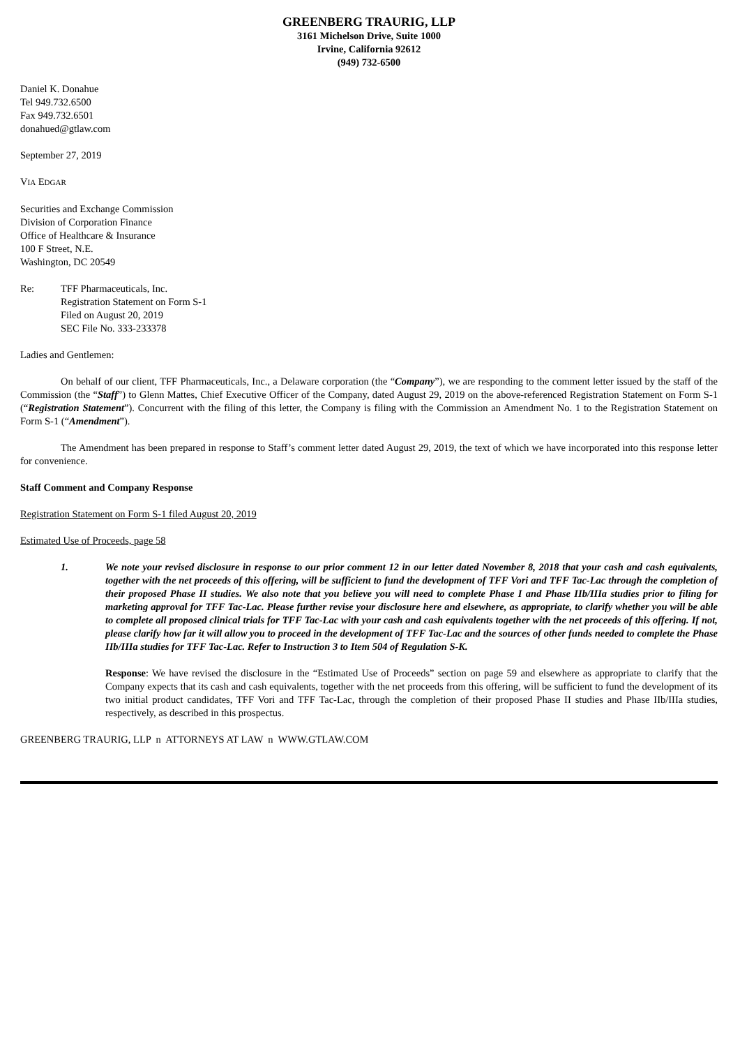GREENBERG TRAURIG, LLP
3161 Michelson Drive, Suite 1000
Irvine, California 92612
(949) 732-6500
Daniel K. Donahue
Tel 949.732.6500
Fax 949.732.6501
donahued@gtlaw.com
September 27, 2019
VIA EDGAR
Securities and Exchange Commission
Division of Corporation Finance
Office of Healthcare & Insurance
100 F Street, N.E.
Washington, DC 20549
Re: TFF Pharmaceuticals, Inc.
Registration Statement on Form S-1
Filed on August 20, 2019
SEC File No. 333-233378
Ladies and Gentlemen:
On behalf of our client, TFF Pharmaceuticals, Inc., a Delaware corporation (the “Company”), we are responding to the comment letter issued by the staff of the Commission (the “Staff”) to Glenn Mattes, Chief Executive Officer of the Company, dated August 29, 2019 on the above-referenced Registration Statement on Form S-1 (“Registration Statement”). Concurrent with the filing of this letter, the Company is filing with the Commission an Amendment No. 1 to the Registration Statement on Form S-1 (“Amendment”).
The Amendment has been prepared in response to Staff’s comment letter dated August 29, 2019, the text of which we have incorporated into this response letter for convenience.
Staff Comment and Company Response
Registration Statement on Form S-1 filed August 20, 2019
Estimated Use of Proceeds, page 58
1. We note your revised disclosure in response to our prior comment 12 in our letter dated November 8, 2018 that your cash and cash equivalents, together with the net proceeds of this offering, will be sufficient to fund the development of TFF Vori and TFF Tac-Lac through the completion of their proposed Phase II studies. We also note that you believe you will need to complete Phase I and Phase IIb/IIIa studies prior to filing for marketing approval for TFF Tac-Lac. Please further revise your disclosure here and elsewhere, as appropriate, to clarify whether you will be able to complete all proposed clinical trials for TFF Tac-Lac with your cash and cash equivalents together with the net proceeds of this offering. If not, please clarify how far it will allow you to proceed in the development of TFF Tac-Lac and the sources of other funds needed to complete the Phase IIb/IIIa studies for TFF Tac-Lac. Refer to Instruction 3 to Item 504 of Regulation S-K.
Response: We have revised the disclosure in the “Estimated Use of Proceeds” section on page 59 and elsewhere as appropriate to clarify that the Company expects that its cash and cash equivalents, together with the net proceeds from this offering, will be sufficient to fund the development of its two initial product candidates, TFF Vori and TFF Tac-Lac, through the completion of their proposed Phase II studies and Phase IIb/IIIa studies, respectively, as described in this prospectus.
GREENBERG TRAURIG, LLP n ATTORNEYS AT LAW n WWW.GTLAW.COM